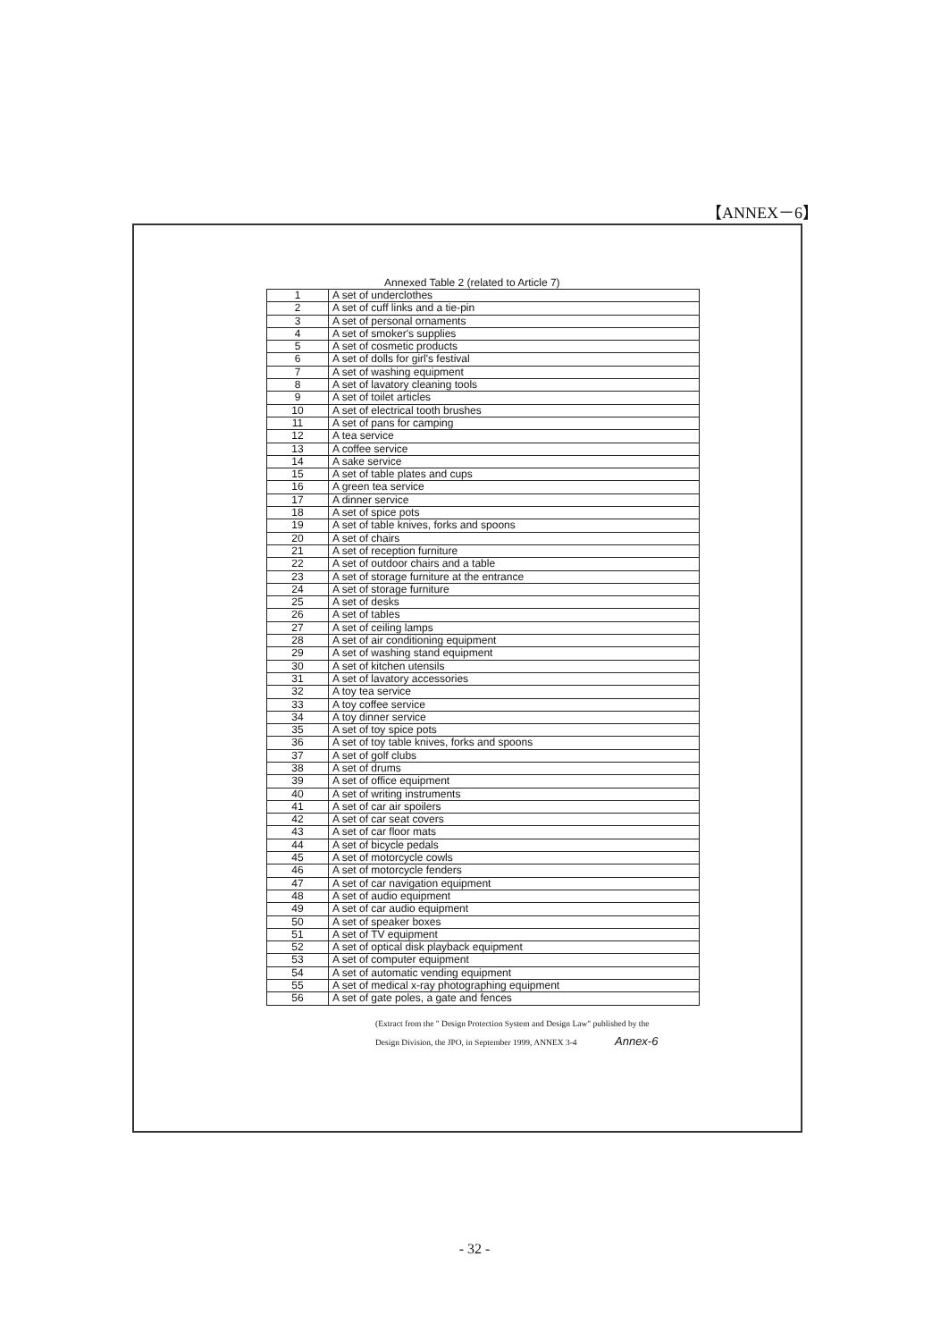【ANNEX－6】
Annexed Table 2 (related to Article 7)
| 1 | A set of underclothes |
| 2 | A set of cuff links and a tie-pin |
| 3 | A set of personal ornaments |
| 4 | A set of smoker's supplies |
| 5 | A set of cosmetic products |
| 6 | A set of dolls for girl's festival |
| 7 | A set of washing equipment |
| 8 | A set of lavatory cleaning tools |
| 9 | A set of toilet articles |
| 10 | A set of electrical tooth brushes |
| 11 | A set of pans for camping |
| 12 | A tea service |
| 13 | A coffee service |
| 14 | A sake service |
| 15 | A set of table plates and cups |
| 16 | A green tea service |
| 17 | A dinner service |
| 18 | A set of spice pots |
| 19 | A set of table knives, forks and spoons |
| 20 | A set of chairs |
| 21 | A set of reception furniture |
| 22 | A set of outdoor chairs and a table |
| 23 | A set of storage furniture at the entrance |
| 24 | A set of storage furniture |
| 25 | A set of desks |
| 26 | A set of tables |
| 27 | A set of ceiling lamps |
| 28 | A set of air conditioning equipment |
| 29 | A set of washing stand equipment |
| 30 | A set of kitchen utensils |
| 31 | A set of lavatory accessories |
| 32 | A toy tea service |
| 33 | A toy coffee service |
| 34 | A toy dinner service |
| 35 | A set of toy spice pots |
| 36 | A set of toy table knives, forks and spoons |
| 37 | A set of golf clubs |
| 38 | A set of drums |
| 39 | A set of office equipment |
| 40 | A set of writing instruments |
| 41 | A set of car air spoilers |
| 42 | A set of car seat covers |
| 43 | A set of car floor mats |
| 44 | A set of bicycle pedals |
| 45 | A set of motorcycle cowls |
| 46 | A set of motorcycle fenders |
| 47 | A set of car navigation equipment |
| 48 | A set of audio equipment |
| 49 | A set of car audio equipment |
| 50 | A set of speaker boxes |
| 51 | A set of TV equipment |
| 52 | A set of optical disk playback equipment |
| 53 | A set of computer equipment |
| 54 | A set of automatic vending equipment |
| 55 | A set of medical x-ray photographing equipment |
| 56 | A set of gate poles, a gate and fences |
(Extract from the " Design Protection System and Design Law" published by the
Design Division, the JPO, in September 1999, ANNEX 3-4 Annex-6
- 32 -